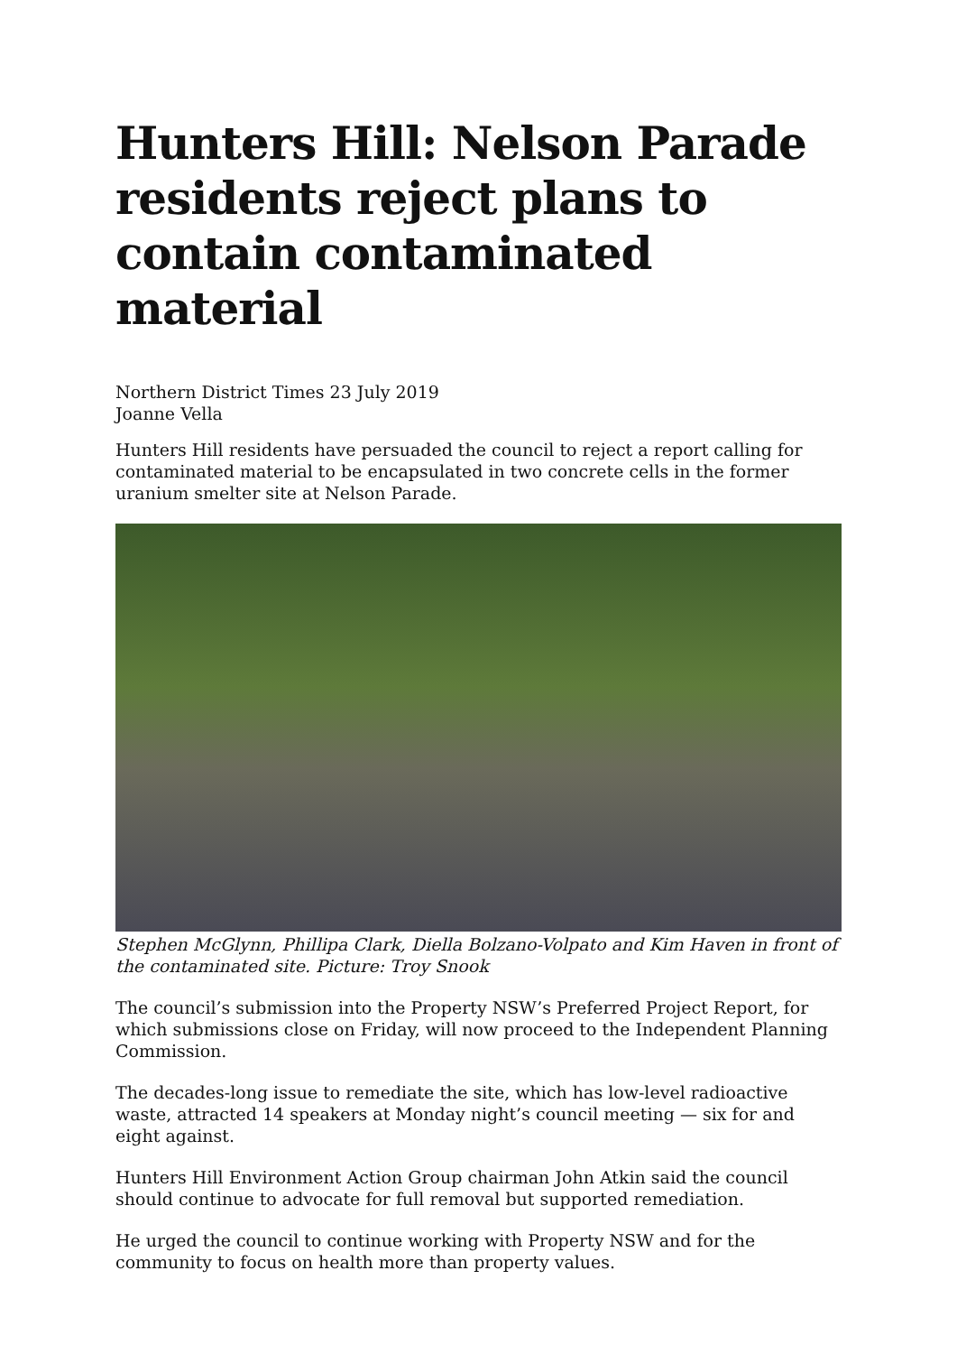Hunters Hill: Nelson Parade residents reject plans to contain contaminated material
Northern District Times 23 July 2019
Joanne Vella
Hunters Hill residents have persuaded the council to reject a report calling for contaminated material to be encapsulated in two concrete cells in the former uranium smelter site at Nelson Parade.
Stephen McGlynn, Phillipa Clark, Diella Bolzano-Volpato and Kim Haven in front of the contaminated site. Picture: Troy Snook
The council’s submission into the Property NSW’s Preferred Project Report, for which submissions close on Friday, will now proceed to the Independent Planning Commission.
The decades-long issue to remediate the site, which has low-level radioactive waste, attracted 14 speakers at Monday night’s council meeting — six for and eight against.
Hunters Hill Environment Action Group chairman John Atkin said the council should continue to advocate for full removal but supported remediation.
He urged the council to continue working with Property NSW and for the community to focus on health more than property values.